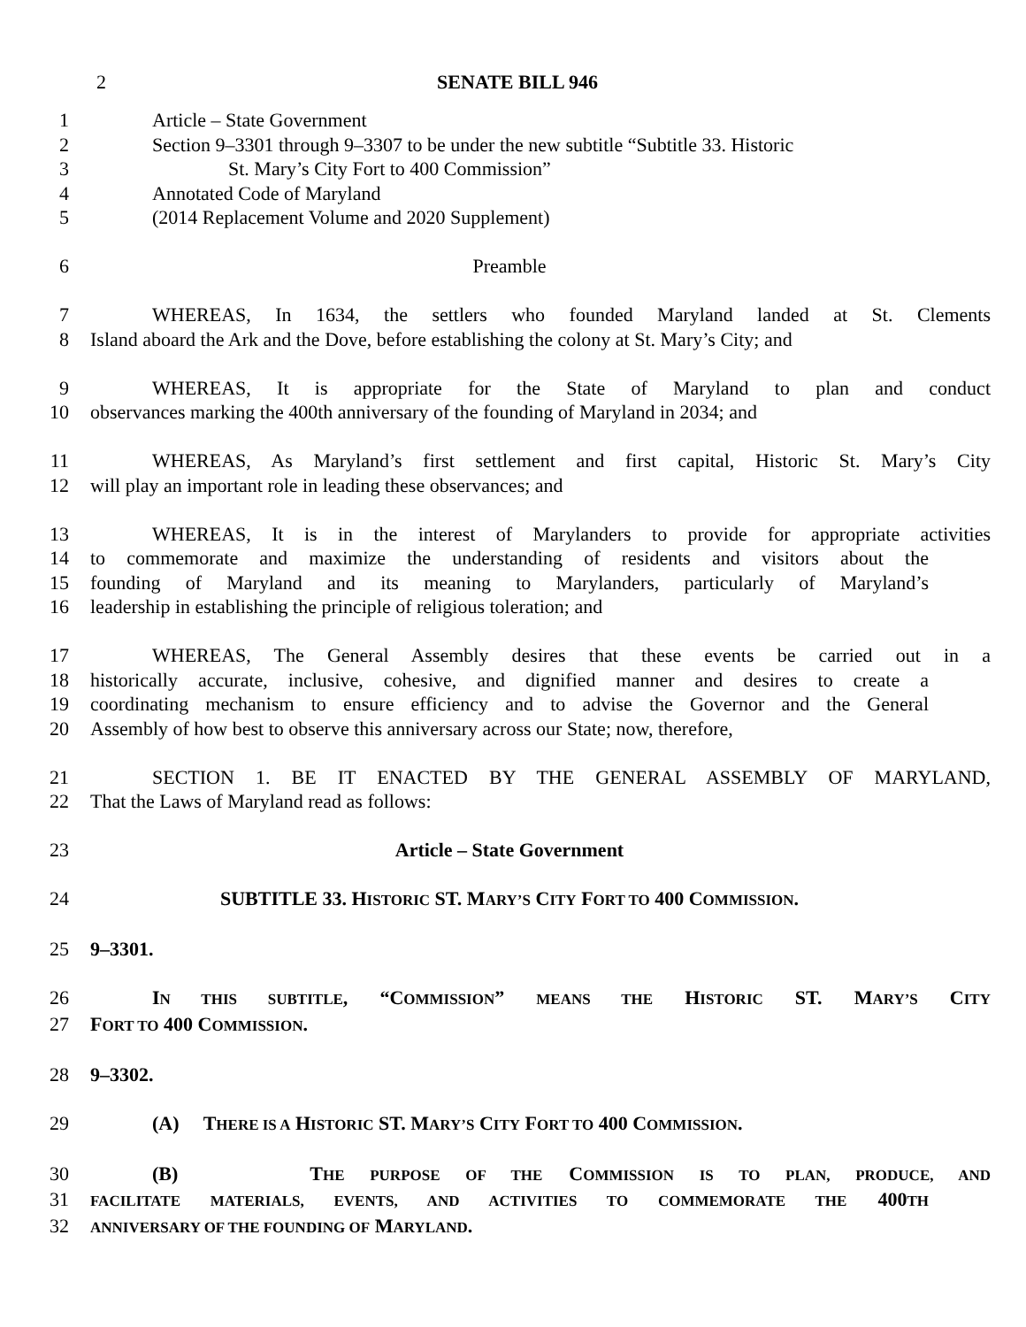2 SENATE BILL 946
1 Article – State Government
2 Section 9–3301 through 9–3307 to be under the new subtitle “Subtitle 33. Historic
3 St. Mary’s City Fort to 400 Commission”
4 Annotated Code of Maryland
5 (2014 Replacement Volume and 2020 Supplement)
6 Preamble
7 WHEREAS, In 1634, the settlers who founded Maryland landed at St. Clements
8 Island aboard the Ark and the Dove, before establishing the colony at St. Mary’s City; and
9 WHEREAS, It is appropriate for the State of Maryland to plan and conduct
10 observances marking the 400th anniversary of the founding of Maryland in 2034; and
11 WHEREAS, As Maryland’s first settlement and first capital, Historic St. Mary’s City
12 will play an important role in leading these observances; and
13 WHEREAS, It is in the interest of Marylanders to provide for appropriate activities
14 to commemorate and maximize the understanding of residents and visitors about the
15 founding of Maryland and its meaning to Marylanders, particularly of Maryland’s
16 leadership in establishing the principle of religious toleration; and
17 WHEREAS, The General Assembly desires that these events be carried out in a
18 historically accurate, inclusive, cohesive, and dignified manner and desires to create a
19 coordinating mechanism to ensure efficiency and to advise the Governor and the General
20 Assembly of how best to observe this anniversary across our State; now, therefore,
21 SECTION 1. BE IT ENACTED BY THE GENERAL ASSEMBLY OF MARYLAND,
22 That the Laws of Maryland read as follows:
23 Article – State Government
24 SUBTITLE 33. HISTORIC ST. MARY’S CITY FORT TO 400 COMMISSION.
25 9–3301.
26 IN THIS SUBTITLE, “COMMISSION” MEANS THE HISTORIC ST. MARY’S CITY
27 FORT TO 400 COMMISSION.
28 9–3302.
29 (A) THERE IS A HISTORIC ST. MARY’S CITY FORT TO 400 COMMISSION.
30 (B) THE PURPOSE OF THE COMMISSION IS TO PLAN, PRODUCE, AND
31
FACILITATE MATERIALS, EVENTS, AND ACTIVITIES TO COMMEMORATE THE 400TH
32
ANNIVERSARY OF THE FOUNDING OF MARYLAND.